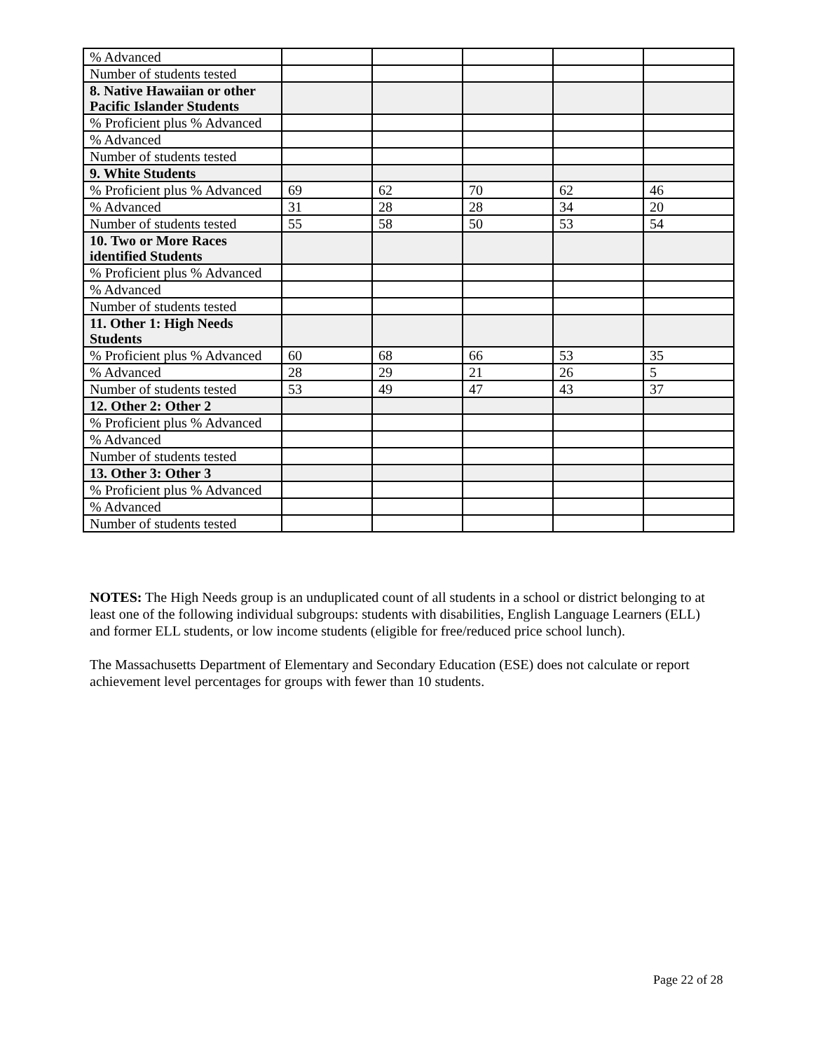| % Advanced | | | | | |
| Number of students tested | | | | | |
| 8. Native Hawaiian or other Pacific Islander Students | | | | | |
| % Proficient plus % Advanced | | | | | |
| % Advanced | | | | | |
| Number of students tested | | | | | |
| 9. White Students | | | | | |
| % Proficient plus % Advanced | 69 | 62 | 70 | 62 | 46 |
| % Advanced | 31 | 28 | 28 | 34 | 20 |
| Number of students tested | 55 | 58 | 50 | 53 | 54 |
| 10. Two or More Races identified Students | | | | | |
| % Proficient plus % Advanced | | | | | |
| % Advanced | | | | | |
| Number of students tested | | | | | |
| 11. Other 1: High Needs Students | | | | | |
| % Proficient plus % Advanced | 60 | 68 | 66 | 53 | 35 |
| % Advanced | 28 | 29 | 21 | 26 | 5 |
| Number of students tested | 53 | 49 | 47 | 43 | 37 |
| 12. Other 2: Other 2 | | | | | |
| % Proficient plus % Advanced | | | | | |
| % Advanced | | | | | |
| Number of students tested | | | | | |
| 13. Other 3: Other 3 | | | | | |
| % Proficient plus % Advanced | | | | | |
| % Advanced | | | | | |
| Number of students tested | | | | | |
NOTES: The High Needs group is an unduplicated count of all students in a school or district belonging to at least one of the following individual subgroups: students with disabilities, English Language Learners (ELL) and former ELL students, or low income students (eligible for free/reduced price school lunch).
The Massachusetts Department of Elementary and Secondary Education (ESE) does not calculate or report achievement level percentages for groups with fewer than 10 students.
Page 22 of 28